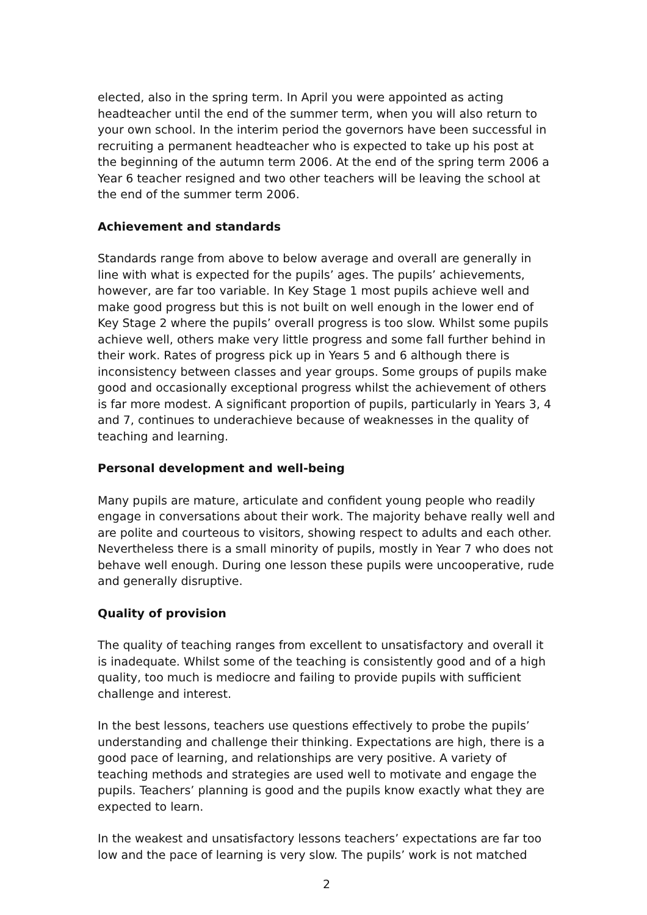elected, also in the spring term. In April you were appointed as acting headteacher until the end of the summer term, when you will also return to your own school. In the interim period the governors have been successful in recruiting a permanent headteacher who is expected to take up his post at the beginning of the autumn term 2006. At the end of the spring term 2006 a Year 6 teacher resigned and two other teachers will be leaving the school at the end of the summer term 2006.
Achievement and standards
Standards range from above to below average and overall are generally in line with what is expected for the pupils’ ages. The pupils’ achievements, however, are far too variable. In Key Stage 1 most pupils achieve well and make good progress but this is not built on well enough in the lower end of Key Stage 2 where the pupils’ overall progress is too slow. Whilst some pupils achieve well, others make very little progress and some fall further behind in their work. Rates of progress pick up in Years 5 and 6 although there is inconsistency between classes and year groups. Some groups of pupils make good and occasionally exceptional progress whilst the achievement of others is far more modest. A significant proportion of pupils, particularly in Years 3, 4 and 7, continues to underachieve because of weaknesses in the quality of teaching and learning.
Personal development and well-being
Many pupils are mature, articulate and confident young people who readily engage in conversations about their work. The majority behave really well and are polite and courteous to visitors, showing respect to adults and each other. Nevertheless there is a small minority of pupils, mostly in Year 7 who does not behave well enough. During one lesson these pupils were uncooperative, rude and generally disruptive.
Quality of provision
The quality of teaching ranges from excellent to unsatisfactory and overall it is inadequate. Whilst some of the teaching is consistently good and of a high quality, too much is mediocre and failing to provide pupils with sufficient challenge and interest.
In the best lessons, teachers use questions effectively to probe the pupils’ understanding and challenge their thinking. Expectations are high, there is a good pace of learning, and relationships are very positive. A variety of teaching methods and strategies are used well to motivate and engage the pupils. Teachers’ planning is good and the pupils know exactly what they are expected to learn.
In the weakest and unsatisfactory lessons teachers’ expectations are far too low and the pace of learning is very slow. The pupils’ work is not matched
2